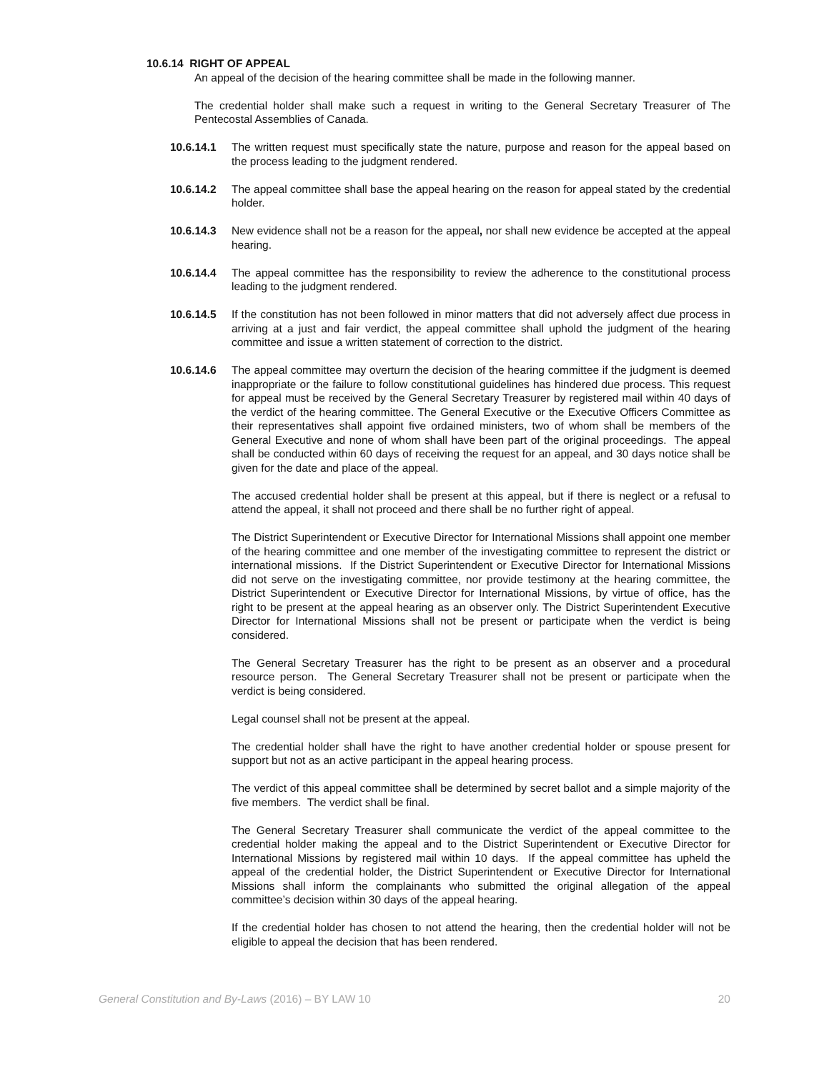10.6.14 RIGHT OF APPEAL
An appeal of the decision of the hearing committee shall be made in the following manner.
The credential holder shall make such a request in writing to the General Secretary Treasurer of The Pentecostal Assemblies of Canada.
10.6.14.1 The written request must specifically state the nature, purpose and reason for the appeal based on the process leading to the judgment rendered.
10.6.14.2 The appeal committee shall base the appeal hearing on the reason for appeal stated by the credential holder.
10.6.14.3 New evidence shall not be a reason for the appeal, nor shall new evidence be accepted at the appeal hearing.
10.6.14.4 The appeal committee has the responsibility to review the adherence to the constitutional process leading to the judgment rendered.
10.6.14.5 If the constitution has not been followed in minor matters that did not adversely affect due process in arriving at a just and fair verdict, the appeal committee shall uphold the judgment of the hearing committee and issue a written statement of correction to the district.
10.6.14.6 The appeal committee may overturn the decision of the hearing committee if the judgment is deemed inappropriate or the failure to follow constitutional guidelines has hindered due process. This request for appeal must be received by the General Secretary Treasurer by registered mail within 40 days of the verdict of the hearing committee. The General Executive or the Executive Officers Committee as their representatives shall appoint five ordained ministers, two of whom shall be members of the General Executive and none of whom shall have been part of the original proceedings. The appeal shall be conducted within 60 days of receiving the request for an appeal, and 30 days notice shall be given for the date and place of the appeal.
The accused credential holder shall be present at this appeal, but if there is neglect or a refusal to attend the appeal, it shall not proceed and there shall be no further right of appeal.
The District Superintendent or Executive Director for International Missions shall appoint one member of the hearing committee and one member of the investigating committee to represent the district or international missions. If the District Superintendent or Executive Director for International Missions did not serve on the investigating committee, nor provide testimony at the hearing committee, the District Superintendent or Executive Director for International Missions, by virtue of office, has the right to be present at the appeal hearing as an observer only. The District Superintendent Executive Director for International Missions shall not be present or participate when the verdict is being considered.
The General Secretary Treasurer has the right to be present as an observer and a procedural resource person. The General Secretary Treasurer shall not be present or participate when the verdict is being considered.
Legal counsel shall not be present at the appeal.
The credential holder shall have the right to have another credential holder or spouse present for support but not as an active participant in the appeal hearing process.
The verdict of this appeal committee shall be determined by secret ballot and a simple majority of the five members. The verdict shall be final.
The General Secretary Treasurer shall communicate the verdict of the appeal committee to the credential holder making the appeal and to the District Superintendent or Executive Director for International Missions by registered mail within 10 days. If the appeal committee has upheld the appeal of the credential holder, the District Superintendent or Executive Director for International Missions shall inform the complainants who submitted the original allegation of the appeal committee’s decision within 30 days of the appeal hearing.
If the credential holder has chosen to not attend the hearing, then the credential holder will not be eligible to appeal the decision that has been rendered.
General Constitution and By-Laws (2016) – BY LAW 10 20